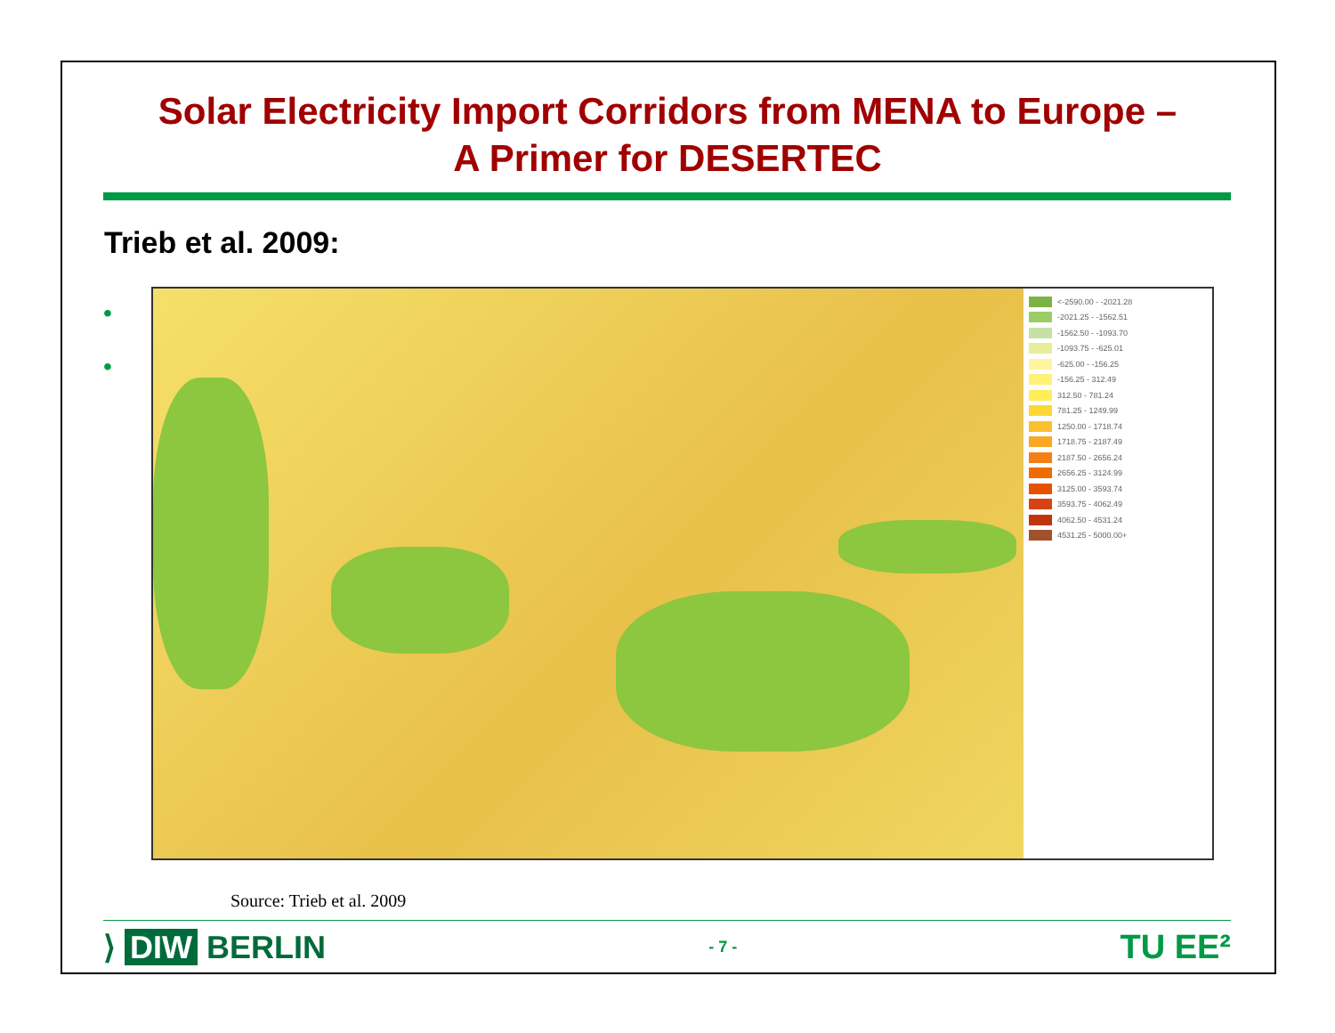Solar Electricity Import Corridors from MENA to Europe –
A Primer for DESERTEC
Trieb et al. 2009:
•
•
<-2590.00 - -2021.28
-2021.25 - -1562.51
-1562.50 - -1093.70
-1093.75 - -625.01
-625.00 - -156.25
-156.25 - 312.49
312.50 - 781.24
781.25 - 1249.99
1250.00 - 1718.74
1718.75 - 2187.49
2187.50 - 2656.24
2656.25 - 3124.99
3125.00 - 3593.74
3593.75 - 4062.49
4062.50 - 4531.24
4531.25 - 5000.00+
Source: Trieb et al. 2009
⟩ DIW BERLIN
- 7 -
TU EE²